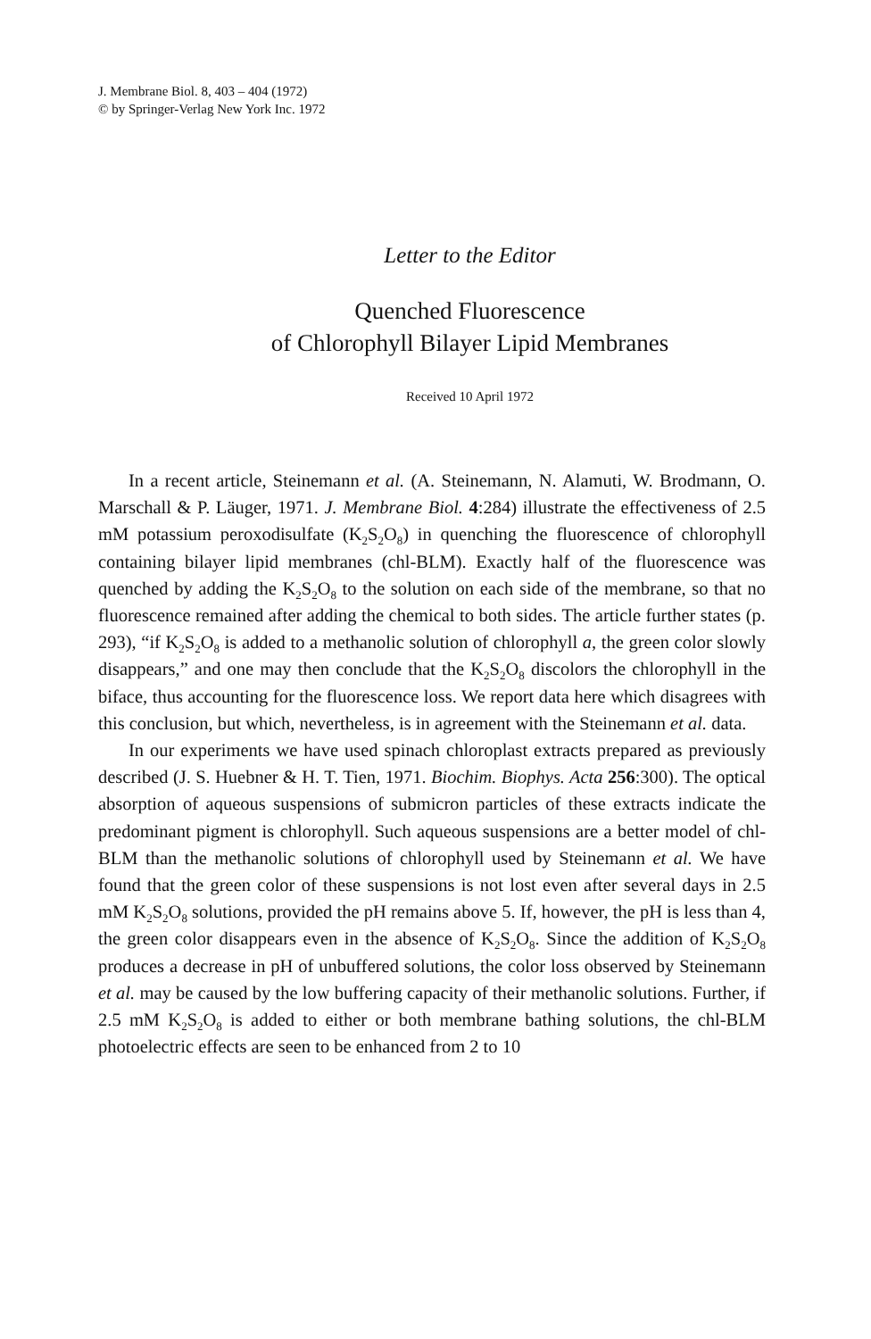J. Membrane Biol. 8, 403 – 404 (1972)
© by Springer-Verlag New York Inc. 1972
Letter to the Editor
Quenched Fluorescence
of Chlorophyll Bilayer Lipid Membranes
Received 10 April 1972
In a recent article, Steinemann et al. (A. Steinemann, N. Alamuti, W. Brodmann, O. Marschall & P. Läuger, 1971. J. Membrane Biol. 4:284) illustrate the effectiveness of 2.5 mM potassium peroxodisulfate (K<sub>2</sub>S<sub>2</sub>O<sub>8</sub>) in quenching the fluorescence of chlorophyll containing bilayer lipid membranes (chl-BLM). Exactly half of the fluorescence was quenched by adding the K<sub>2</sub>S<sub>2</sub>O<sub>8</sub> to the solution on each side of the membrane, so that no fluorescence remained after adding the chemical to both sides. The article further states (p. 293), “if K<sub>2</sub>S<sub>2</sub>O<sub>8</sub> is added to a methanolic solution of chlorophyll a, the green color slowly disappears,” and one may then conclude that the K<sub>2</sub>S<sub>2</sub>O<sub>8</sub> discolors the chlorophyll in the biface, thus accounting for the fluorescence loss. We report data here which disagrees with this conclusion, but which, nevertheless, is in agreement with the Steinemann et al. data.
In our experiments we have used spinach chloroplast extracts prepared as previously described (J. S. Huebner & H. T. Tien, 1971. Biochim. Biophys. Acta 256:300). The optical absorption of aqueous suspensions of submicron particles of these extracts indicate the predominant pigment is chlorophyll. Such aqueous suspensions are a better model of chl-BLM than the methanolic solutions of chlorophyll used by Steinemann et al. We have found that the green color of these suspensions is not lost even after several days in 2.5 mM K<sub>2</sub>S<sub>2</sub>O<sub>8</sub> solutions, provided the pH remains above 5. If, however, the pH is less than 4, the green color disappears even in the absence of K<sub>2</sub>S<sub>2</sub>O<sub>8</sub>. Since the addition of K<sub>2</sub>S<sub>2</sub>O<sub>8</sub> produces a decrease in pH of unbuffered solutions, the color loss observed by Steinemann et al. may be caused by the low buffering capacity of their methanolic solutions. Further, if 2.5 mM K<sub>2</sub>S<sub>2</sub>O<sub>8</sub> is added to either or both membrane bathing solutions, the chl-BLM photoelectric effects are seen to be enhanced from 2 to 10